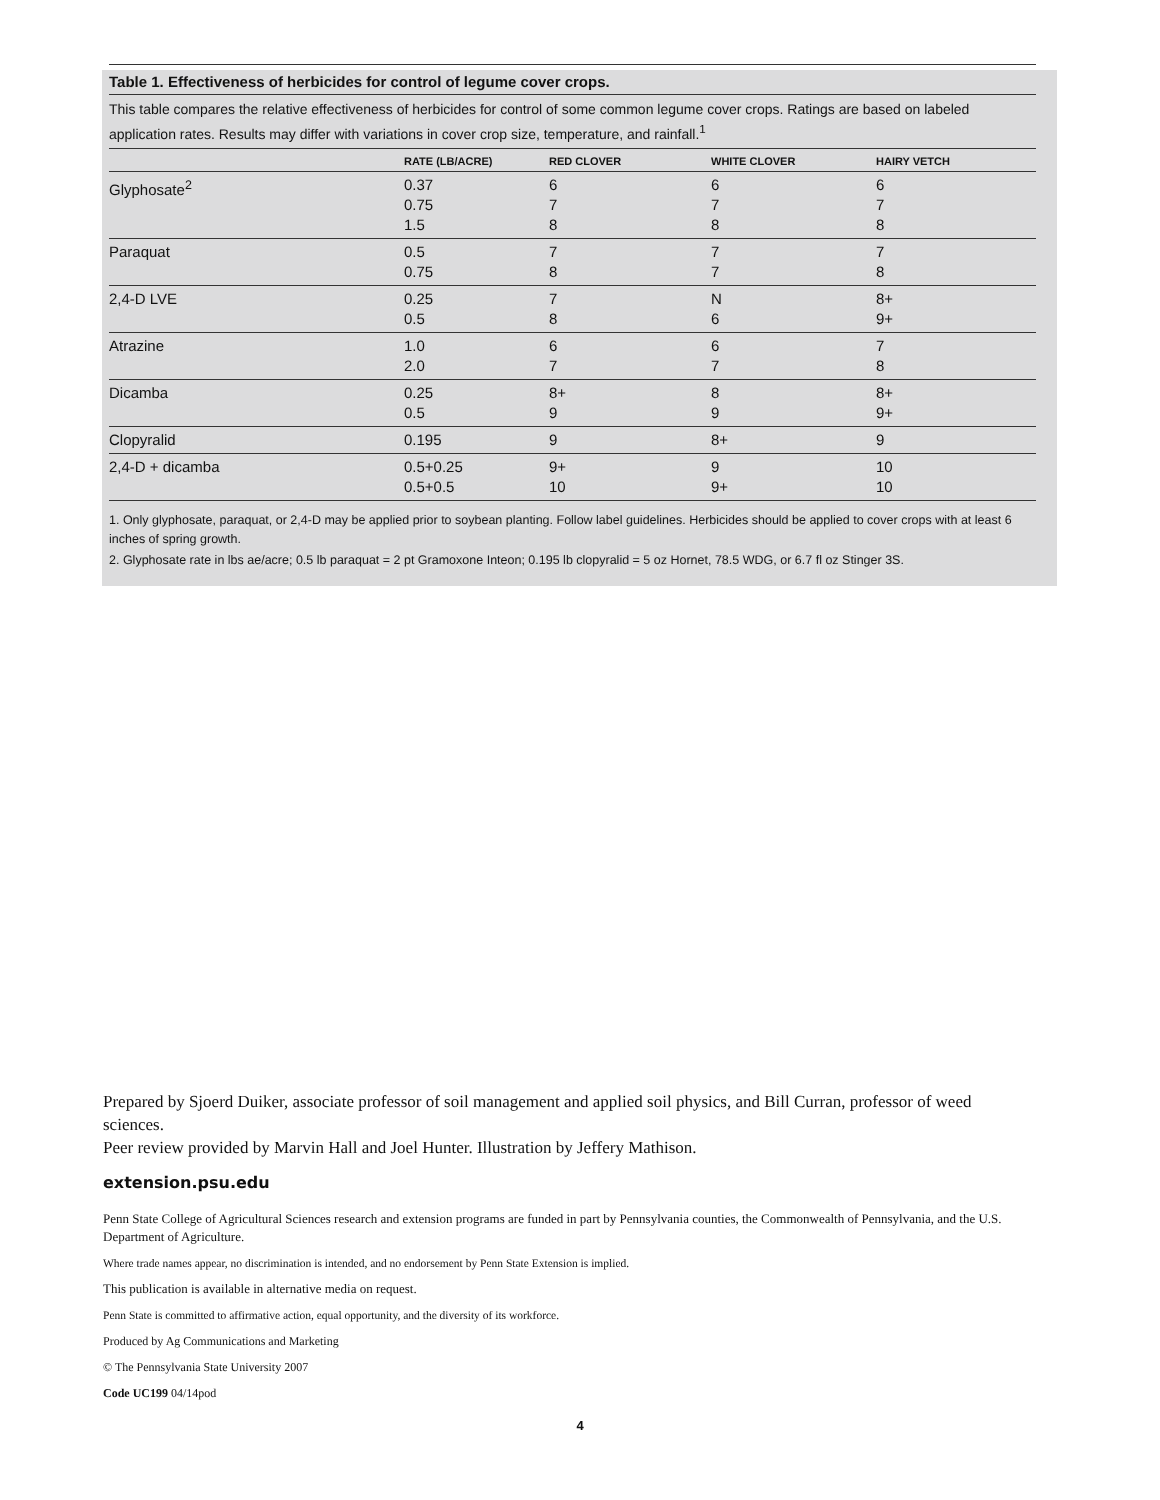Table 1. Effectiveness of herbicides for control of legume cover crops.
This table compares the relative effectiveness of herbicides for control of some common legume cover crops. Ratings are based on labeled application rates. Results may differ with variations in cover crop size, temperature, and rainfall.<sup>1</sup>
| | RATE (LB/ACRE) | RED CLOVER | WHITE CLOVER | HAIRY VETCH |
| --- | --- | --- | --- | --- |
| Glyphosate<sup>2</sup> | 0.37 0.75 1.5 | 6 7 8 | 6 7 8 | 6 7 8 |
| Paraquat | 0.5 0.75 | 7 8 | 7 7 | 7 8 |
| 2,4-D LVE | 0.25 0.5 | 7 8 | N 6 | 8+ 9+ |
| Atrazine | 1.0 2.0 | 6 7 | 6 7 | 7 8 |
| Dicamba | 0.25 0.5 | 8+ 9 | 8 9 | 8+ 9+ |
| Clopyralid | 0.195 | 9 | 8+ | 9 |
| 2,4-D + dicamba | 0.5+0.25 0.5+0.5 | 9+ 10 | 9 9+ | 10 10 |
1. Only glyphosate, paraquat, or 2,4-D may be applied prior to soybean planting. Follow label guidelines. Herbicides should be applied to cover crops with at least 6 inches of spring growth.
2. Glyphosate rate in lbs ae/acre; 0.5 lb paraquat = 2 pt Gramoxone Inteon; 0.195 lb clopyralid = 5 oz Hornet, 78.5 WDG, or 6.7 fl oz Stinger 3S.
Prepared by Sjoerd Duiker, associate professor of soil management and applied soil physics, and Bill Curran, professor of weed sciences.
Peer review provided by Marvin Hall and Joel Hunter. Illustration by Jeffery Mathison.
extension.psu.edu
Penn State College of Agricultural Sciences research and extension programs are funded in part by Pennsylvania counties, the Commonwealth of Pennsylvania, and the U.S. Department of Agriculture.
Where trade names appear, no discrimination is intended, and no endorsement by Penn State Extension is implied.
This publication is available in alternative media on request.
Penn State is committed to affirmative action, equal opportunity, and the diversity of its workforce.
Produced by Ag Communications and Marketing
© The Pennsylvania State University 2007
Code UC199 04/14pod
4